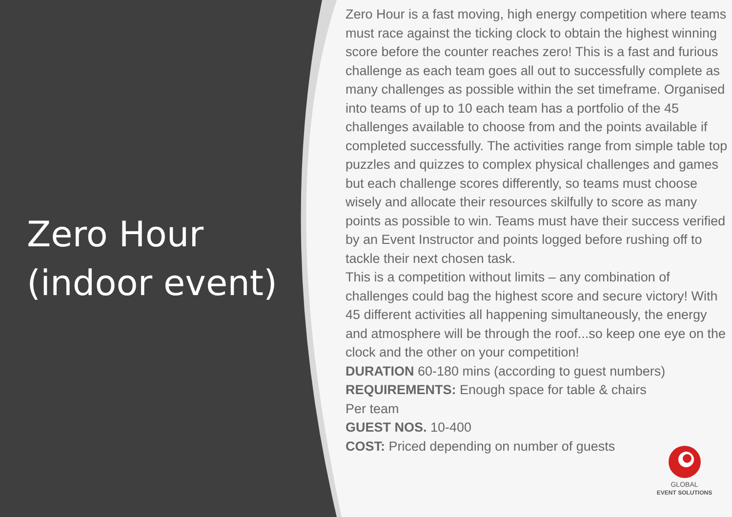Zero Hour
(indoor event)
Zero Hour is a fast moving, high energy competition where teams must race against the ticking clock to obtain the highest winning score before the counter reaches zero! This is a fast and furious challenge as each team goes all out to successfully complete as many challenges as possible within the set timeframe. Organised into teams of up to 10 each team has a portfolio of the 45 challenges available to choose from and the points available if completed successfully. The activities range from simple table top puzzles and quizzes to complex physical challenges and games but each challenge scores differently, so teams must choose wisely and allocate their resources skilfully to score as many points as possible to win. Teams must have their success verified by an Event Instructor and points logged before rushing off to tackle their next chosen task.
This is a competition without limits – any combination of challenges could bag the highest score and secure victory! With 45 different activities all happening simultaneously, the energy and atmosphere will be through the roof...so keep one eye on the clock and the other on your competition!
DURATION 60-180 mins (according to guest numbers)
REQUIREMENTS: Enough space for table & chairs
Per team
GUEST NOS. 10-400
COST: Priced depending on number of guests
GLOBAL
EVENT SOLUTIONS